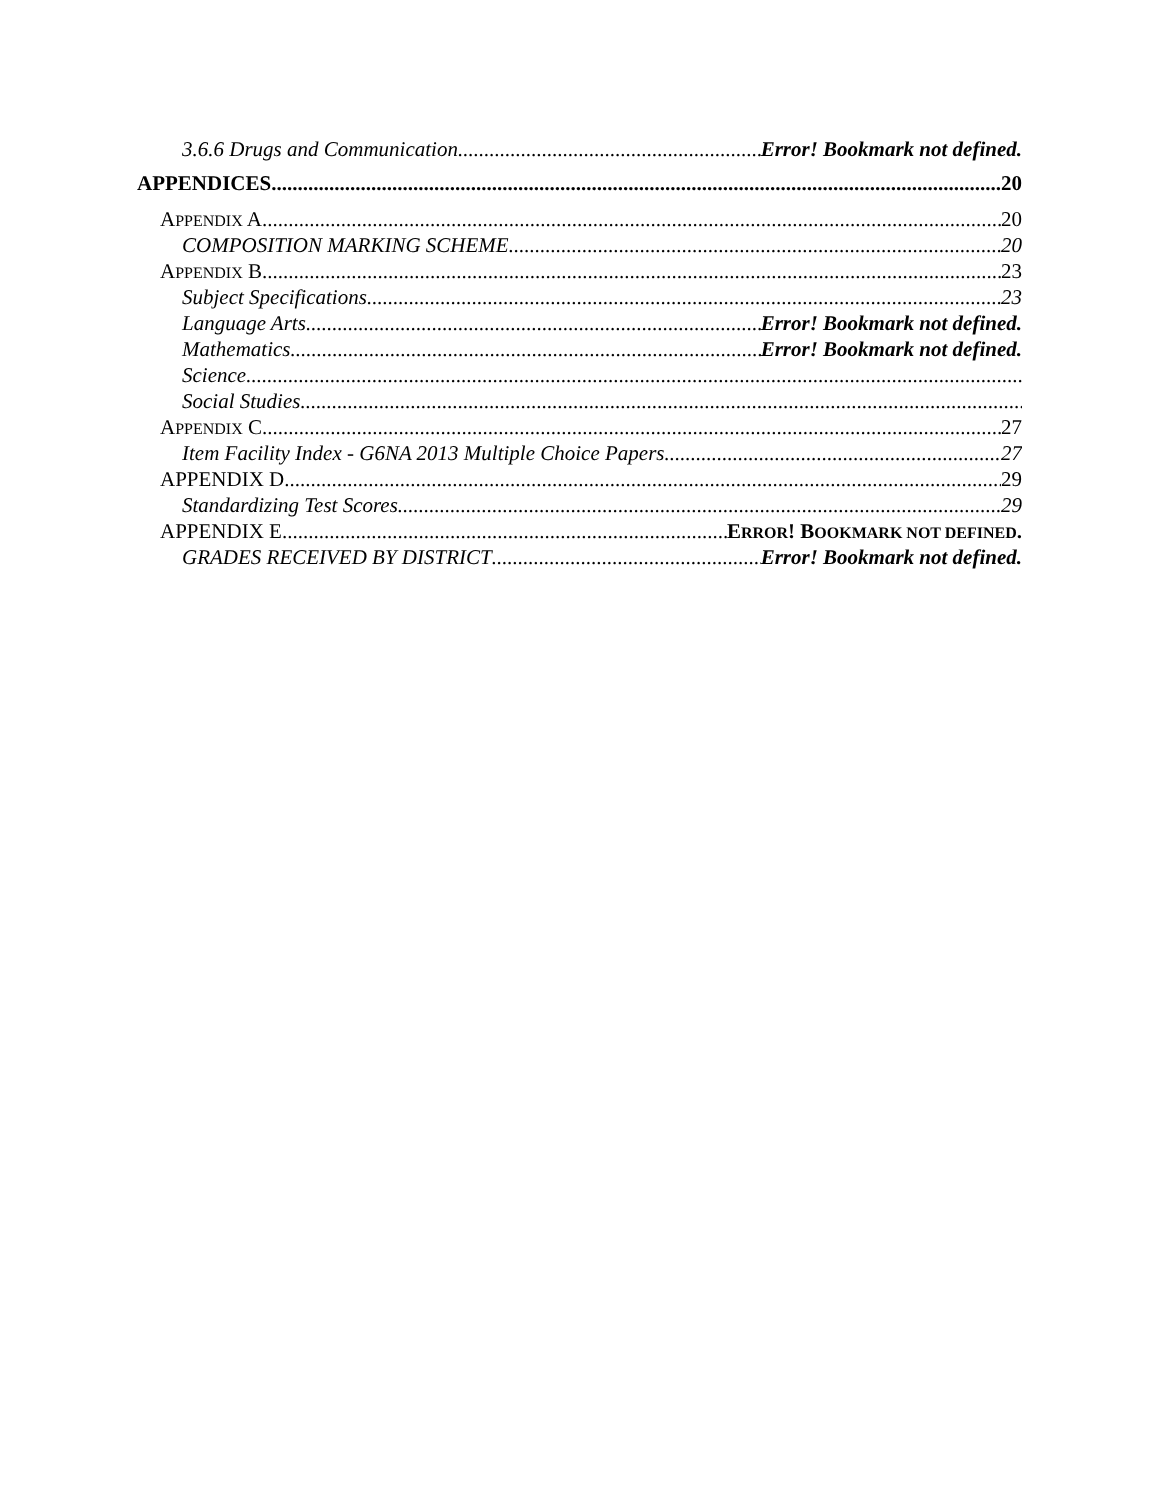3.6.6 Drugs and Communication Error! Bookmark not defined.
APPENDICES 20
APPENDIX A 20
COMPOSITION MARKING SCHEME 20
APPENDIX B 23
Subject Specifications 23
Language Arts Error! Bookmark not defined.
Mathematics Error! Bookmark not defined.
Science
Social Studies
APPENDIX C 27
Item Facility Index - G6NA 2013 Multiple Choice Papers 27
APPENDIX D 29
Standardizing Test Scores 29
APPENDIX E ERROR! BOOKMARK NOT DEFINED.
GRADES RECEIVED BY DISTRICT Error! Bookmark not defined.